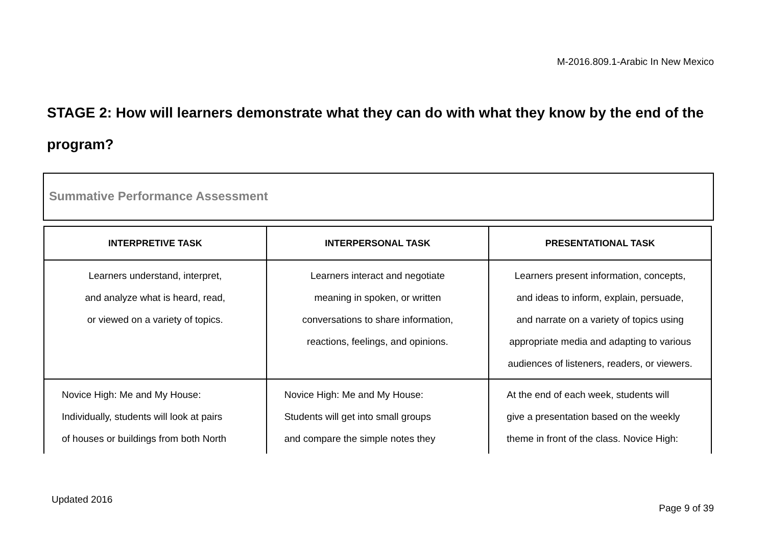M-2016.809.1-Arabic In New Mexico
STAGE 2: How will learners demonstrate what they can do with what they know by the end of the program?
Summative Performance Assessment
| INTERPRETIVE TASK | INTERPERSONAL TASK | PRESENTATIONAL TASK |
| --- | --- | --- |
| Learners understand, interpret, and analyze what is heard, read, or viewed on a variety of topics. | Learners interact and negotiate meaning in spoken, or written conversations to share information, reactions, feelings, and opinions. | Learners present information, concepts, and ideas to inform, explain, persuade, and narrate on a variety of topics using appropriate media and adapting to various audiences of listeners, readers, or viewers. |
| Novice High: Me and My House: Individually, students will look at pairs of houses or buildings from both North | Novice High: Me and My House: Students will get into small groups and compare the simple notes they | At the end of each week, students will give a presentation based on the weekly theme in front of the class. Novice High: |
Updated 2016
Page 9 of 39